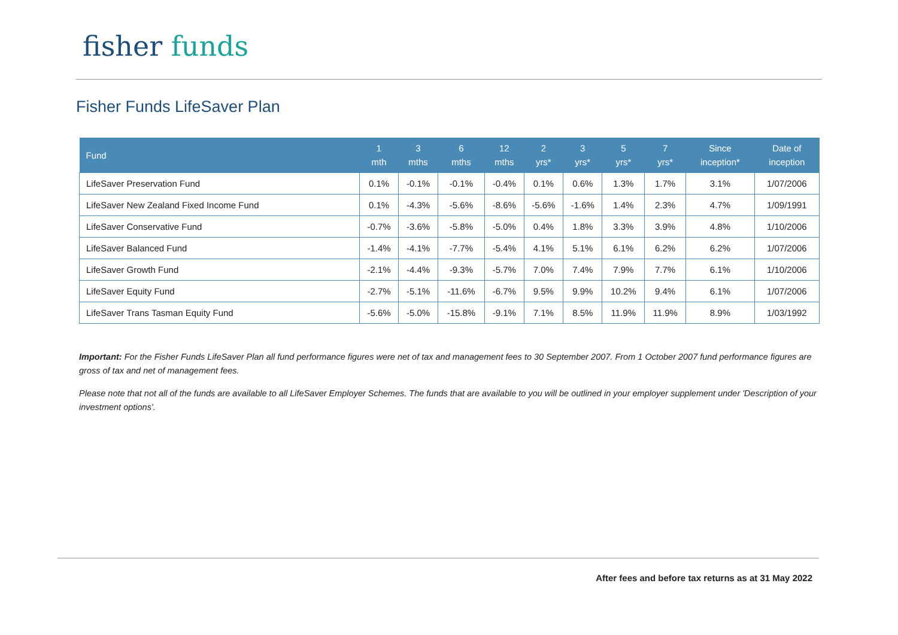fisher funds
Fisher Funds LifeSaver Plan
| Fund | 1 mth | 3 mths | 6 mths | 12 mths | 2 yrs* | 3 yrs* | 5 yrs* | 7 yrs* | Since inception* | Date of inception |
| --- | --- | --- | --- | --- | --- | --- | --- | --- | --- | --- |
| LifeSaver Preservation Fund | 0.1% | -0.1% | -0.1% | -0.4% | 0.1% | 0.6% | 1.3% | 1.7% | 3.1% | 1/07/2006 |
| LifeSaver New Zealand Fixed Income Fund | 0.1% | -4.3% | -5.6% | -8.6% | -5.6% | -1.6% | 1.4% | 2.3% | 4.7% | 1/09/1991 |
| LifeSaver Conservative Fund | -0.7% | -3.6% | -5.8% | -5.0% | 0.4% | 1.8% | 3.3% | 3.9% | 4.8% | 1/10/2006 |
| LifeSaver Balanced Fund | -1.4% | -4.1% | -7.7% | -5.4% | 4.1% | 5.1% | 6.1% | 6.2% | 6.2% | 1/07/2006 |
| LifeSaver Growth Fund | -2.1% | -4.4% | -9.3% | -5.7% | 7.0% | 7.4% | 7.9% | 7.7% | 6.1% | 1/10/2006 |
| LifeSaver Equity Fund | -2.7% | -5.1% | -11.6% | -6.7% | 9.5% | 9.9% | 10.2% | 9.4% | 6.1% | 1/07/2006 |
| LifeSaver Trans Tasman Equity Fund | -5.6% | -5.0% | -15.8% | -9.1% | 7.1% | 8.5% | 11.9% | 11.9% | 8.9% | 1/03/1992 |
Important: For the Fisher Funds LifeSaver Plan all fund performance figures were net of tax and management fees to 30 September 2007. From 1 October 2007 fund performance figures are gross of tax and net of management fees.
Please note that not all of the funds are available to all LifeSaver Employer Schemes. The funds that are available to you will be outlined in your employer supplement under 'Description of your investment options'.
After fees and before tax returns as at 31 May 2022